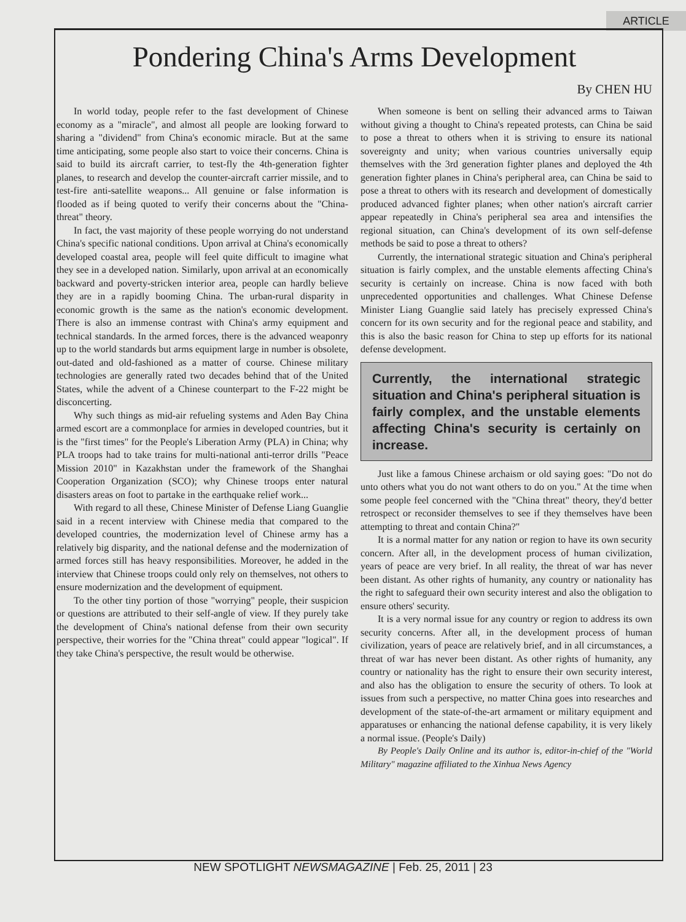ARTICLE
Pondering China's Arms Development
By CHEN HU
In world today, people refer to the fast development of Chinese economy as a "miracle", and almost all people are looking forward to sharing a "dividend" from China's economic miracle. But at the same time anticipating, some people also start to voice their concerns. China is said to build its aircraft carrier, to test-fly the 4th-generation fighter planes, to research and develop the counter-aircraft carrier missile, and to test-fire anti-satellite weapons... All genuine or false information is flooded as if being quoted to verify their concerns about the "China-threat" theory.
In fact, the vast majority of these people worrying do not understand China's specific national conditions. Upon arrival at China's economically developed coastal area, people will feel quite difficult to imagine what they see in a developed nation. Similarly, upon arrival at an economically backward and poverty-stricken interior area, people can hardly believe they are in a rapidly booming China. The urban-rural disparity in economic growth is the same as the nation's economic development. There is also an immense contrast with China's army equipment and technical standards. In the armed forces, there is the advanced weaponry up to the world standards but arms equipment large in number is obsolete, out-dated and old-fashioned as a matter of course. Chinese military technologies are generally rated two decades behind that of the United States, while the advent of a Chinese counterpart to the F-22 might be disconcerting.
Why such things as mid-air refueling systems and Aden Bay China armed escort are a commonplace for armies in developed countries, but it is the "first times" for the People's Liberation Army (PLA) in China; why PLA troops had to take trains for multi-national anti-terror drills "Peace Mission 2010" in Kazakhstan under the framework of the Shanghai Cooperation Organization (SCO); why Chinese troops enter natural disasters areas on foot to partake in the earthquake relief work...
With regard to all these, Chinese Minister of Defense Liang Guanglie said in a recent interview with Chinese media that compared to the developed countries, the modernization level of Chinese army has a relatively big disparity, and the national defense and the modernization of armed forces still has heavy responsibilities. Moreover, he added in the interview that Chinese troops could only rely on themselves, not others to ensure modernization and the development of equipment.
To the other tiny portion of those "worrying" people, their suspicion or questions are attributed to their self-angle of view. If they purely take the development of China's national defense from their own security perspective, their worries for the "China threat" could appear "logical". If they take China's perspective, the result would be otherwise.
When someone is bent on selling their advanced arms to Taiwan without giving a thought to China's repeated protests, can China be said to pose a threat to others when it is striving to ensure its national sovereignty and unity; when various countries universally equip themselves with the 3rd generation fighter planes and deployed the 4th generation fighter planes in China's peripheral area, can China be said to pose a threat to others with its research and development of domestically produced advanced fighter planes; when other nation's aircraft carrier appear repeatedly in China's peripheral sea area and intensifies the regional situation, can China's development of its own self-defense methods be said to pose a threat to others?
Currently, the international strategic situation and China's peripheral situation is fairly complex, and the unstable elements affecting China's security is certainly on increase. China is now faced with both unprecedented opportunities and challenges. What Chinese Defense Minister Liang Guanglie said lately has precisely expressed China's concern for its own security and for the regional peace and stability, and this is also the basic reason for China to step up efforts for its national defense development.
Currently, the international strategic situation and China's peripheral situation is fairly complex, and the unstable elements affecting China's security is certainly on increase.
Just like a famous Chinese archaism or old saying goes: "Do not do unto others what you do not want others to do on you." At the time when some people feel concerned with the "China threat" theory, they'd better retrospect or reconsider themselves to see if they themselves have been attempting to threat and contain China?"
It is a normal matter for any nation or region to have its own security concern. After all, in the development process of human civilization, years of peace are very brief. In all reality, the threat of war has never been distant. As other rights of humanity, any country or nationality has the right to safeguard their own security interest and also the obligation to ensure others' security.
It is a very normal issue for any country or region to address its own security concerns. After all, in the development process of human civilization, years of peace are relatively brief, and in all circumstances, a threat of war has never been distant. As other rights of humanity, any country or nationality has the right to ensure their own security interest, and also has the obligation to ensure the security of others. To look at issues from such a perspective, no matter China goes into researches and development of the state-of-the-art armament or military equipment and apparatuses or enhancing the national defense capability, it is very likely a normal issue. (People's Daily)
By People's Daily Online and its author is, editor-in-chief of the "World Military" magazine affiliated to the Xinhua News Agency
NEW SPOTLIGHT NEWSMAGAZINE | Feb. 25, 2011 | 23